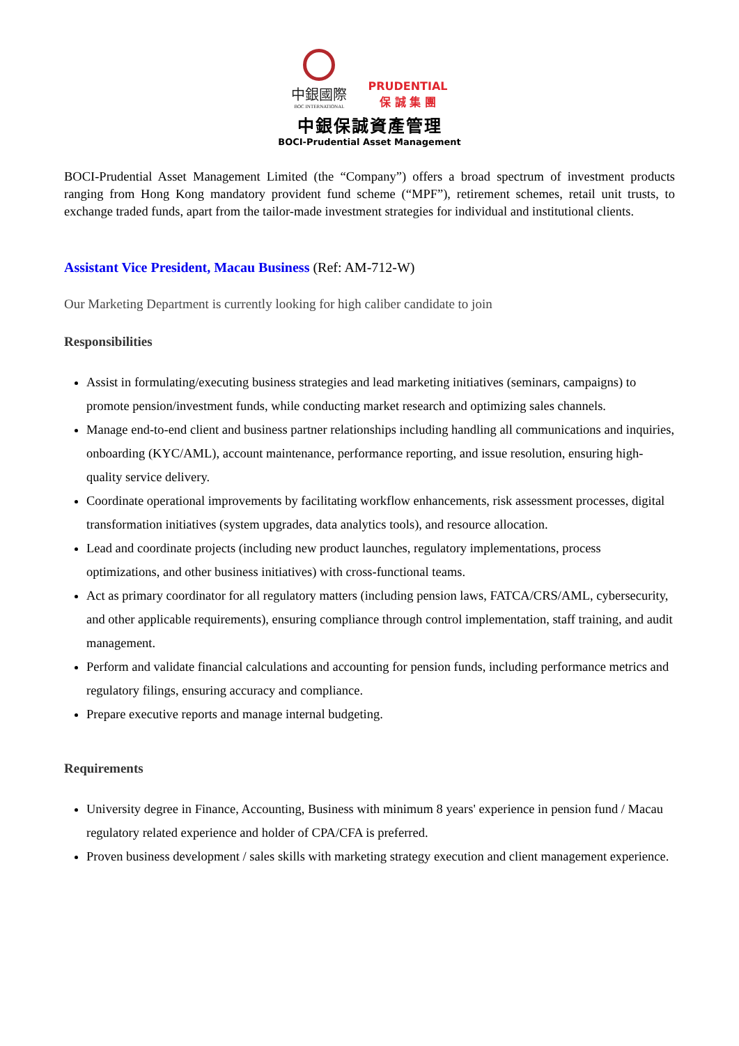中銀國際
BOC INTERNATIONAL
PRUDENTIAL
保 誠 集 團
中銀保誠資產管理
BOCI-Prudential Asset Management
BOCI-Prudential Asset Management Limited (the “Company”) offers a broad spectrum of investment products ranging from Hong Kong mandatory provident fund scheme (“MPF”), retirement schemes, retail unit trusts, to exchange traded funds, apart from the tailor-made investment strategies for individual and institutional clients.
Assistant Vice President, Macau Business (Ref: AM-712-W)
Our Marketing Department is currently looking for high caliber candidate to join
Responsibilities
Assist in formulating/executing business strategies and lead marketing initiatives (seminars, campaigns) to promote pension/investment funds, while conducting market research and optimizing sales channels.
Manage end-to-end client and business partner relationships including handling all communications and inquiries, onboarding (KYC/AML), account maintenance, performance reporting, and issue resolution, ensuring high-quality service delivery.
Coordinate operational improvements by facilitating workflow enhancements, risk assessment processes, digital transformation initiatives (system upgrades, data analytics tools), and resource allocation.
Lead and coordinate projects (including new product launches, regulatory implementations, process optimizations, and other business initiatives) with cross-functional teams.
Act as primary coordinator for all regulatory matters (including pension laws, FATCA/CRS/AML, cybersecurity, and other applicable requirements), ensuring compliance through control implementation, staff training, and audit management.
Perform and validate financial calculations and accounting for pension funds, including performance metrics and regulatory filings, ensuring accuracy and compliance.
Prepare executive reports and manage internal budgeting.
Requirements
University degree in Finance, Accounting, Business with minimum 8 years' experience in pension fund / Macau regulatory related experience and holder of CPA/CFA is preferred.
Proven business development / sales skills with marketing strategy execution and client management experience.